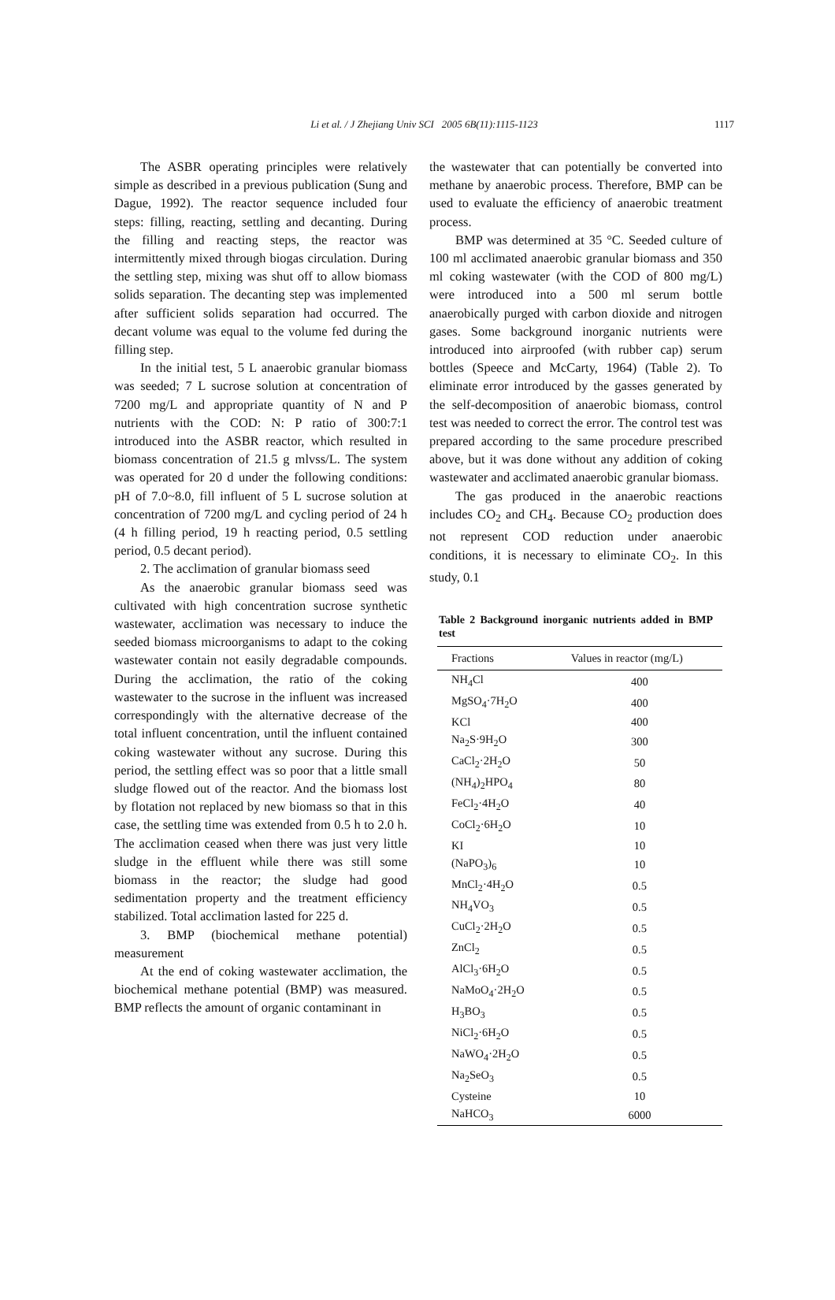Li et al. / J Zhejiang Univ SCI 2005 6B(11):1115-1123
1117
The ASBR operating principles were relatively simple as described in a previous publication (Sung and Dague, 1992). The reactor sequence included four steps: filling, reacting, settling and decanting. During the filling and reacting steps, the reactor was intermittently mixed through biogas circulation. During the settling step, mixing was shut off to allow biomass solids separation. The decanting step was implemented after sufficient solids separation had occurred. The decant volume was equal to the volume fed during the filling step.
In the initial test, 5 L anaerobic granular biomass was seeded; 7 L sucrose solution at concentration of 7200 mg/L and appropriate quantity of N and P nutrients with the COD: N: P ratio of 300:7:1 introduced into the ASBR reactor, which resulted in biomass concentration of 21.5 g mlvss/L. The system was operated for 20 d under the following conditions: pH of 7.0~8.0, fill influent of 5 L sucrose solution at concentration of 7200 mg/L and cycling period of 24 h (4 h filling period, 19 h reacting period, 0.5 settling period, 0.5 decant period).
2. The acclimation of granular biomass seed
As the anaerobic granular biomass seed was cultivated with high concentration sucrose synthetic wastewater, acclimation was necessary to induce the seeded biomass microorganisms to adapt to the coking wastewater contain not easily degradable compounds. During the acclimation, the ratio of the coking wastewater to the sucrose in the influent was increased correspondingly with the alternative decrease of the total influent concentration, until the influent contained coking wastewater without any sucrose. During this period, the settling effect was so poor that a little small sludge flowed out of the reactor. And the biomass lost by flotation not replaced by new biomass so that in this case, the settling time was extended from 0.5 h to 2.0 h. The acclimation ceased when there was just very little sludge in the effluent while there was still some biomass in the reactor; the sludge had good sedimentation property and the treatment efficiency stabilized. Total acclimation lasted for 225 d.
3. BMP (biochemical methane potential) measurement
At the end of coking wastewater acclimation, the biochemical methane potential (BMP) was measured. BMP reflects the amount of organic contaminant in
the wastewater that can potentially be converted into methane by anaerobic process. Therefore, BMP can be used to evaluate the efficiency of anaerobic treatment process.
BMP was determined at 35 °C. Seeded culture of 100 ml acclimated anaerobic granular biomass and 350 ml coking wastewater (with the COD of 800 mg/L) were introduced into a 500 ml serum bottle anaerobically purged with carbon dioxide and nitrogen gases. Some background inorganic nutrients were introduced into airproofed (with rubber cap) serum bottles (Speece and McCarty, 1964) (Table 2). To eliminate error introduced by the gasses generated by the self-decomposition of anaerobic biomass, control test was needed to correct the error. The control test was prepared according to the same procedure prescribed above, but it was done without any addition of coking wastewater and acclimated anaerobic granular biomass.
The gas produced in the anaerobic reactions includes CO<sub>2</sub> and CH<sub>4</sub>. Because CO<sub>2</sub> production does not represent COD reduction under anaerobic conditions, it is necessary to eliminate CO<sub>2</sub>. In this study, 0.1
Table 2 Background inorganic nutrients added in BMP test
| Fractions | Values in reactor (mg/L) |
| --- | --- |
| NH<sub>4</sub>Cl | 400 |
| MgSO<sub>4</sub>·7H<sub>2</sub>O | 400 |
| KCl | 400 |
| Na<sub>2</sub>S·9H<sub>2</sub>O | 300 |
| CaCl<sub>2</sub>·2H<sub>2</sub>O | 50 |
| (NH<sub>4</sub>)<sub>2</sub>HPO<sub>4</sub> | 80 |
| FeCl<sub>2</sub>·4H<sub>2</sub>O | 40 |
| CoCl<sub>2</sub>·6H<sub>2</sub>O | 10 |
| KI | 10 |
| (NaPO<sub>3</sub>)<sub>6</sub> | 10 |
| MnCl<sub>2</sub>·4H<sub>2</sub>O | 0.5 |
| NH<sub>4</sub>VO<sub>3</sub> | 0.5 |
| CuCl<sub>2</sub>·2H<sub>2</sub>O | 0.5 |
| ZnCl<sub>2</sub> | 0.5 |
| AlCl<sub>3</sub>·6H<sub>2</sub>O | 0.5 |
| NaMoO<sub>4</sub>·2H<sub>2</sub>O | 0.5 |
| H<sub>3</sub>BO<sub>3</sub> | 0.5 |
| NiCl<sub>2</sub>·6H<sub>2</sub>O | 0.5 |
| NaWO<sub>4</sub>·2H<sub>2</sub>O | 0.5 |
| Na<sub>2</sub>SeO<sub>3</sub> | 0.5 |
| Cysteine | 10 |
| NaHCO<sub>3</sub> | 6000 |